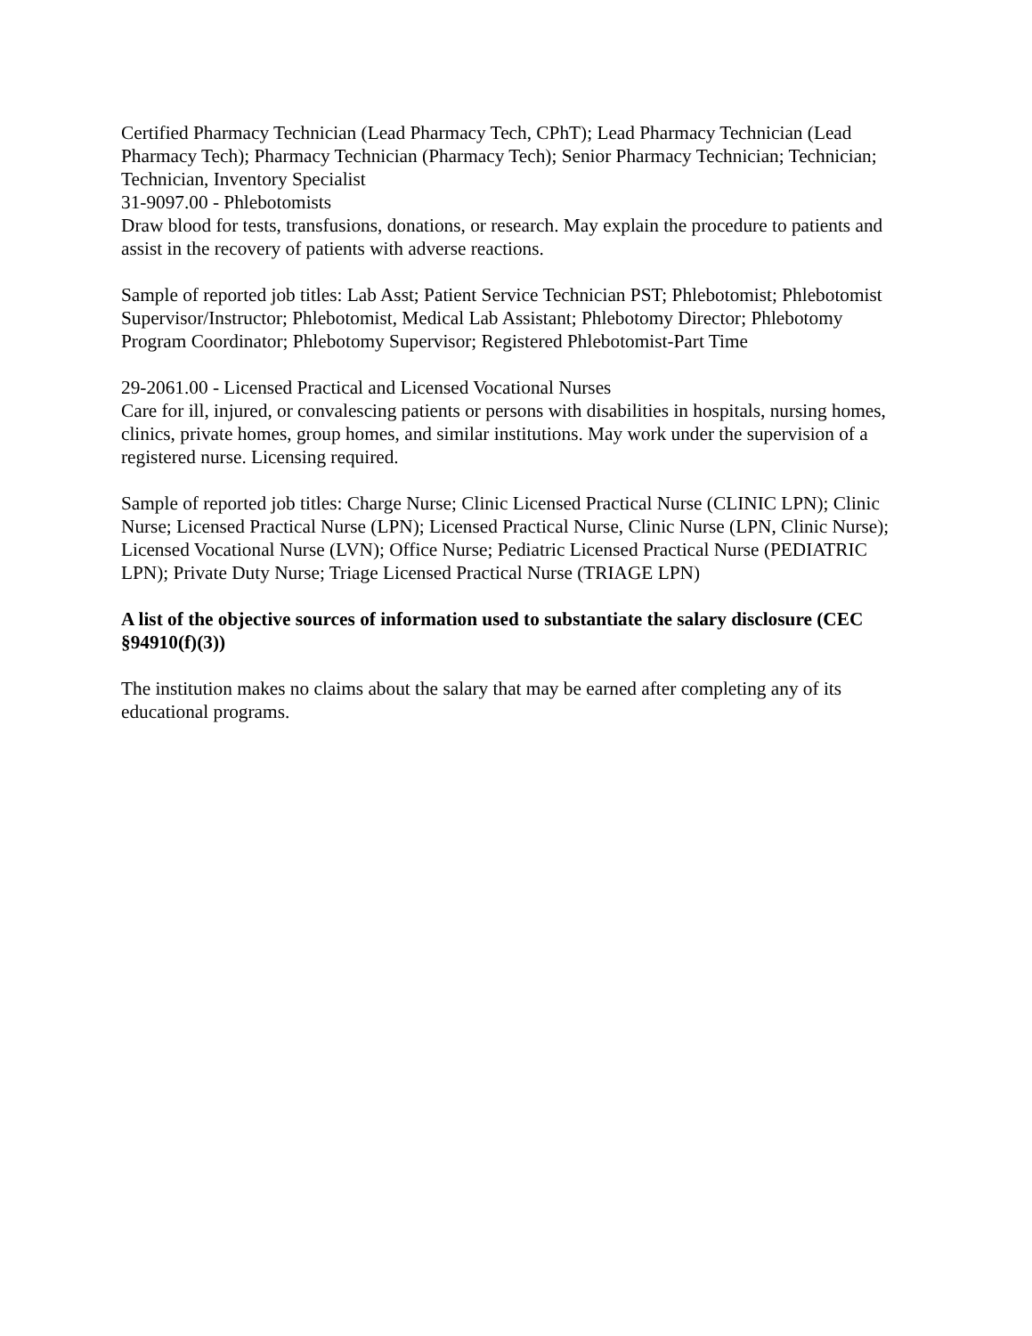Certified Pharmacy Technician (Lead Pharmacy Tech, CPhT); Lead Pharmacy Technician (Lead Pharmacy Tech); Pharmacy Technician (Pharmacy Tech); Senior Pharmacy Technician; Technician; Technician, Inventory Specialist
31-9097.00 - Phlebotomists
Draw blood for tests, transfusions, donations, or research. May explain the procedure to patients and assist in the recovery of patients with adverse reactions.
Sample of reported job titles: Lab Asst; Patient Service Technician PST; Phlebotomist; Phlebotomist Supervisor/Instructor; Phlebotomist, Medical Lab Assistant; Phlebotomy Director; Phlebotomy Program Coordinator; Phlebotomy Supervisor; Registered Phlebotomist-Part Time
29-2061.00 - Licensed Practical and Licensed Vocational Nurses
Care for ill, injured, or convalescing patients or persons with disabilities in hospitals, nursing homes, clinics, private homes, group homes, and similar institutions. May work under the supervision of a registered nurse. Licensing required.
Sample of reported job titles: Charge Nurse; Clinic Licensed Practical Nurse (CLINIC LPN); Clinic Nurse; Licensed Practical Nurse (LPN); Licensed Practical Nurse, Clinic Nurse (LPN, Clinic Nurse); Licensed Vocational Nurse (LVN); Office Nurse; Pediatric Licensed Practical Nurse (PEDIATRIC LPN); Private Duty Nurse; Triage Licensed Practical Nurse (TRIAGE LPN)
A list of the objective sources of information used to substantiate the salary disclosure (CEC §94910(f)(3))
The institution makes no claims about the salary that may be earned after completing any of its educational programs.